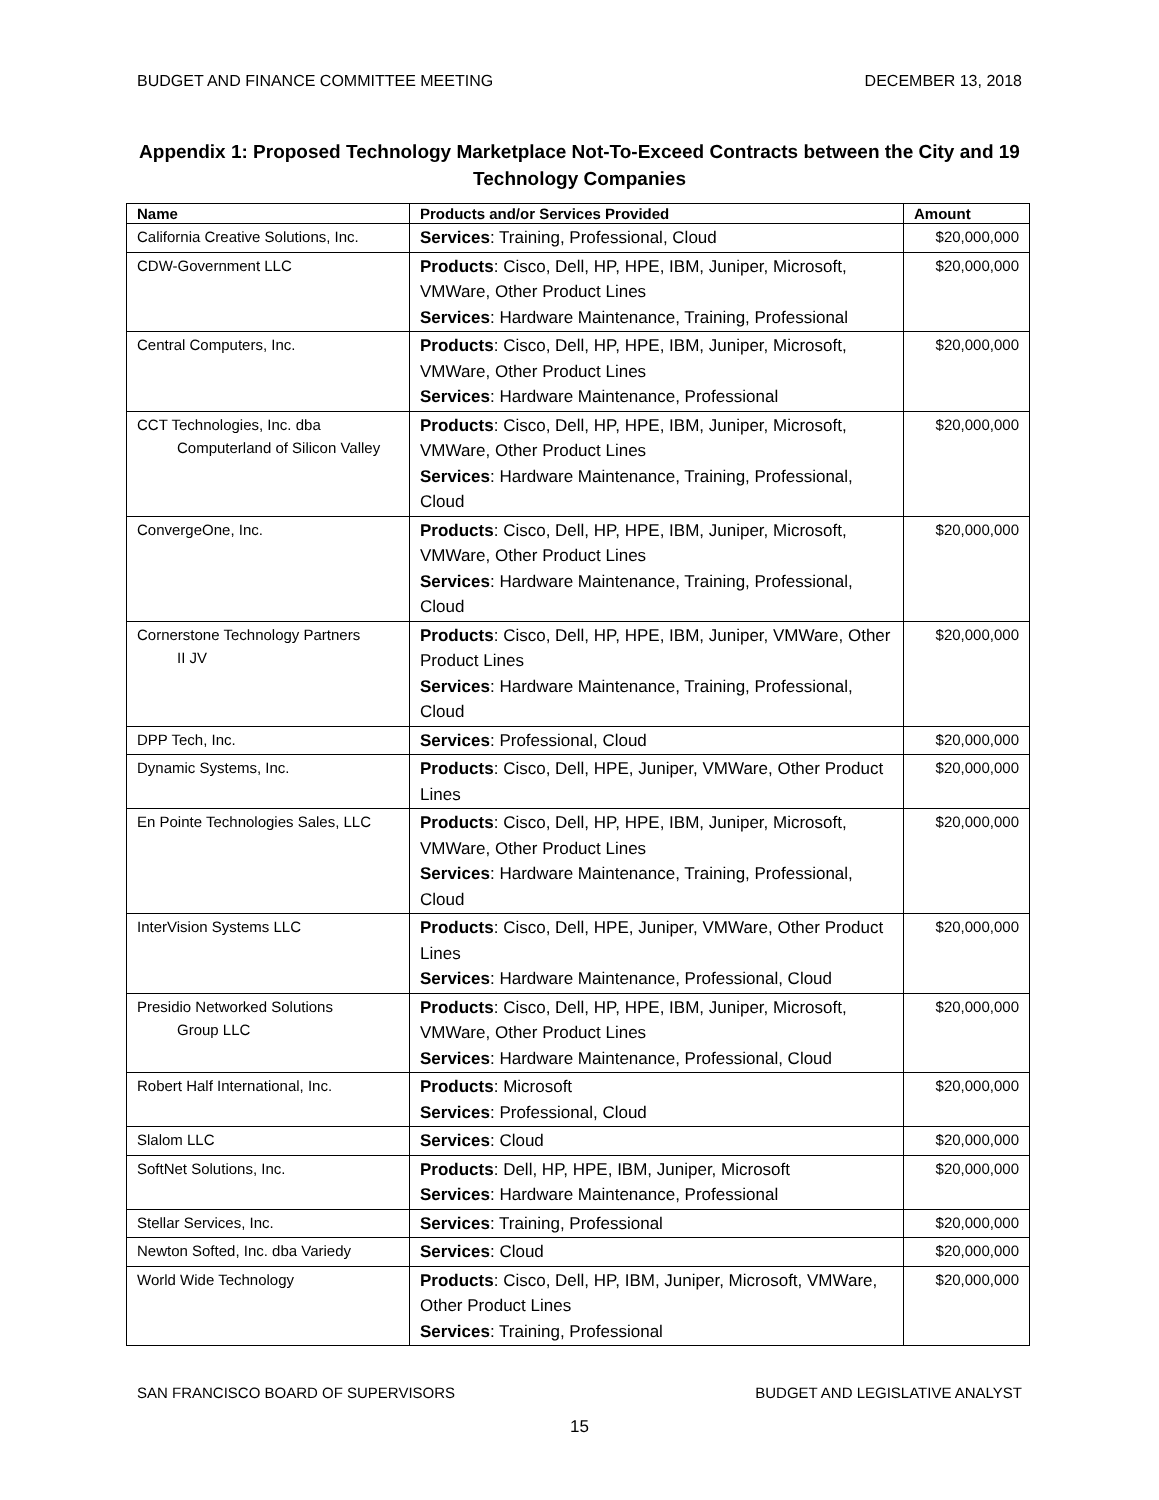BUDGET AND FINANCE COMMITTEE MEETING DECEMBER 13, 2018
Appendix 1: Proposed Technology Marketplace Not-To-Exceed Contracts between the City and 19 Technology Companies
| Name | Products and/or Services Provided | Amount |
| --- | --- | --- |
| California Creative Solutions, Inc. | Services : Training, Professional, Cloud | $20,000,000 |
| CDW-Government LLC | Products : Cisco, Dell, HP, HPE, IBM, Juniper, Microsoft, VMWare, Other Product Lines Services : Hardware Maintenance, Training, Professional | $20,000,000 |
| Central Computers, Inc. | Products : Cisco, Dell, HP, HPE, IBM, Juniper, Microsoft, VMWare, Other Product Lines Services : Hardware Maintenance, Professional | $20,000,000 |
| CCT Technologies, Inc. dba Computerland of Silicon Valley | Products : Cisco, Dell, HP, HPE, IBM, Juniper, Microsoft, VMWare, Other Product Lines Services : Hardware Maintenance, Training, Professional, Cloud | $20,000,000 |
| ConvergeOne, Inc. | Products : Cisco, Dell, HP, HPE, IBM, Juniper, Microsoft, VMWare, Other Product Lines Services : Hardware Maintenance, Training, Professional, Cloud | $20,000,000 |
| Cornerstone Technology Partners II JV | Products : Cisco, Dell, HP, HPE, IBM, Juniper, VMWare, Other Product Lines Services : Hardware Maintenance, Training, Professional, Cloud | $20,000,000 |
| DPP Tech, Inc. | Services : Professional, Cloud | $20,000,000 |
| Dynamic Systems, Inc. | Products : Cisco, Dell, HPE, Juniper, VMWare, Other Product Lines | $20,000,000 |
| En Pointe Technologies Sales, LLC | Products : Cisco, Dell, HP, HPE, IBM, Juniper, Microsoft, VMWare, Other Product Lines Services : Hardware Maintenance, Training, Professional, Cloud | $20,000,000 |
| InterVision Systems LLC | Products : Cisco, Dell, HPE, Juniper, VMWare, Other Product Lines Services : Hardware Maintenance, Professional, Cloud | $20,000,000 |
| Presidio Networked Solutions Group LLC | Products : Cisco, Dell, HP, HPE, IBM, Juniper, Microsoft, VMWare, Other Product Lines Services : Hardware Maintenance, Professional, Cloud | $20,000,000 |
| Robert Half International, Inc. | Products : Microsoft Services : Professional, Cloud | $20,000,000 |
| Slalom LLC | Services : Cloud | $20,000,000 |
| SoftNet Solutions, Inc. | Products : Dell, HP, HPE, IBM, Juniper, Microsoft Services : Hardware Maintenance, Professional | $20,000,000 |
| Stellar Services, Inc. | Services : Training, Professional | $20,000,000 |
| Newton Softed, Inc. dba Variedy | Services : Cloud | $20,000,000 |
| World Wide Technology | Products : Cisco, Dell, HP, IBM, Juniper, Microsoft, VMWare, Other Product Lines Services : Training, Professional | $20,000,000 |
SAN FRANCISCO BOARD OF SUPERVISORS BUDGET AND LEGISLATIVE ANALYST
15